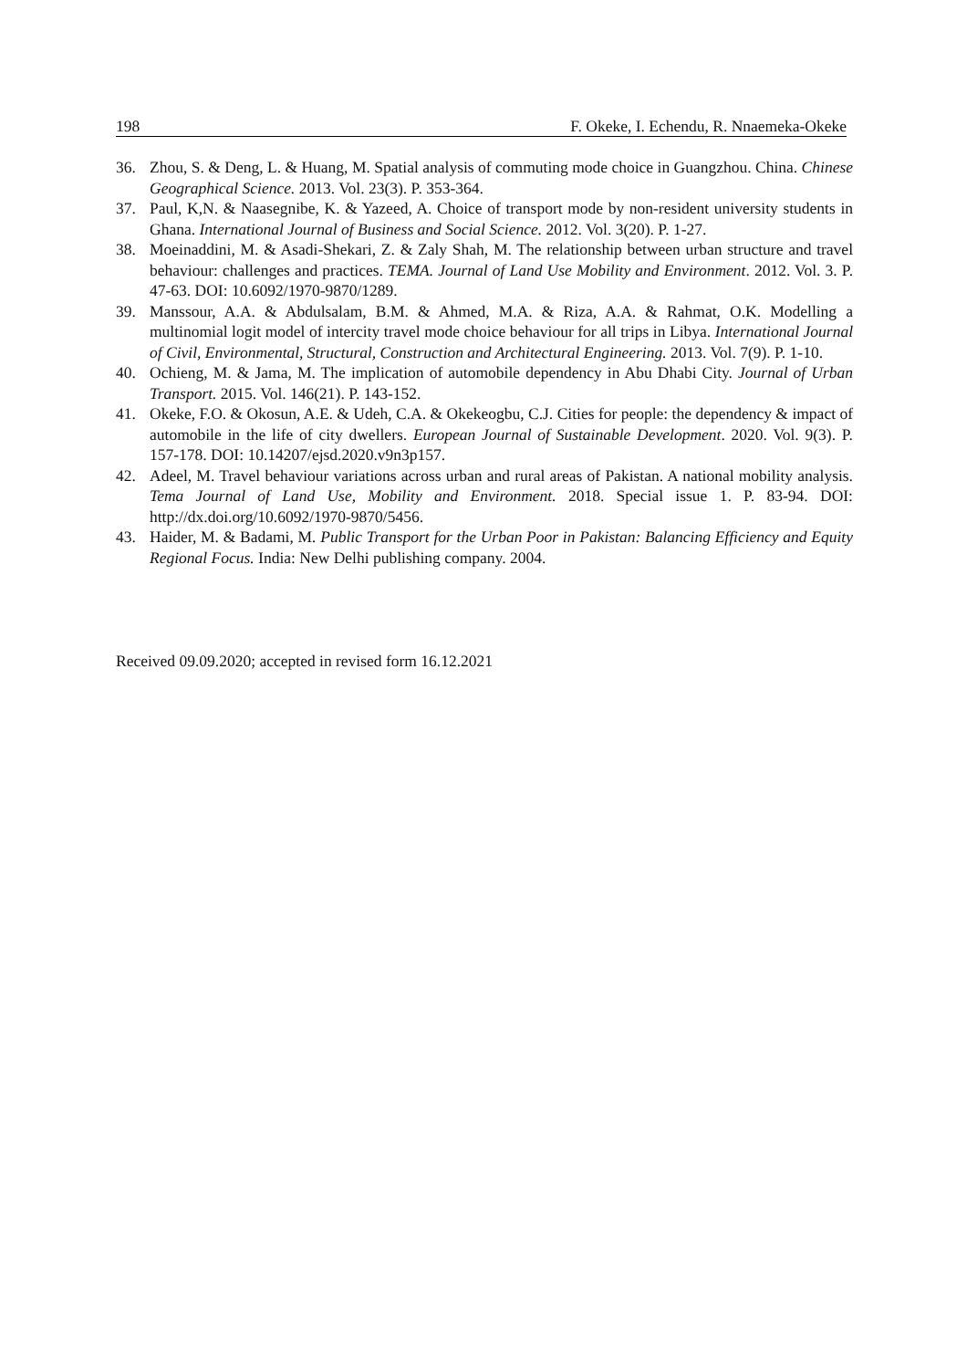198 F. Okeke, I. Echendu, R. Nnaemeka-Okeke
36. Zhou, S. & Deng, L. & Huang, M. Spatial analysis of commuting mode choice in Guangzhou. China. Chinese Geographical Science. 2013. Vol. 23(3). P. 353-364.
37. Paul, K,N. & Naasegnibe, K. & Yazeed, A. Choice of transport mode by non-resident university students in Ghana. International Journal of Business and Social Science. 2012. Vol. 3(20). P. 1-27.
38. Moeinaddini, M. & Asadi-Shekari, Z. & Zaly Shah, M. The relationship between urban structure and travel behaviour: challenges and practices. TEMA. Journal of Land Use Mobility and Environment. 2012. Vol. 3. P. 47-63. DOI: 10.6092/1970-9870/1289.
39. Manssour, A.A. & Abdulsalam, B.M. & Ahmed, M.A. & Riza, A.A. & Rahmat, O.K. Modelling a multinomial logit model of intercity travel mode choice behaviour for all trips in Libya. International Journal of Civil, Environmental, Structural, Construction and Architectural Engineering. 2013. Vol. 7(9). P. 1-10.
40. Ochieng, M. & Jama, M. The implication of automobile dependency in Abu Dhabi City. Journal of Urban Transport. 2015. Vol. 146(21). P. 143-152.
41. Okeke, F.O. & Okosun, A.E. & Udeh, C.A. & Okekeogbu, C.J. Cities for people: the dependency & impact of automobile in the life of city dwellers. European Journal of Sustainable Development. 2020. Vol. 9(3). P. 157-178. DOI: 10.14207/ejsd.2020.v9n3p157.
42. Adeel, M. Travel behaviour variations across urban and rural areas of Pakistan. A national mobility analysis. Tema Journal of Land Use, Mobility and Environment. 2018. Special issue 1. P. 83-94. DOI: http://dx.doi.org/10.6092/1970-9870/5456.
43. Haider, M. & Badami, M. Public Transport for the Urban Poor in Pakistan: Balancing Efficiency and Equity Regional Focus. India: New Delhi publishing company. 2004.
Received 09.09.2020; accepted in revised form 16.12.2021